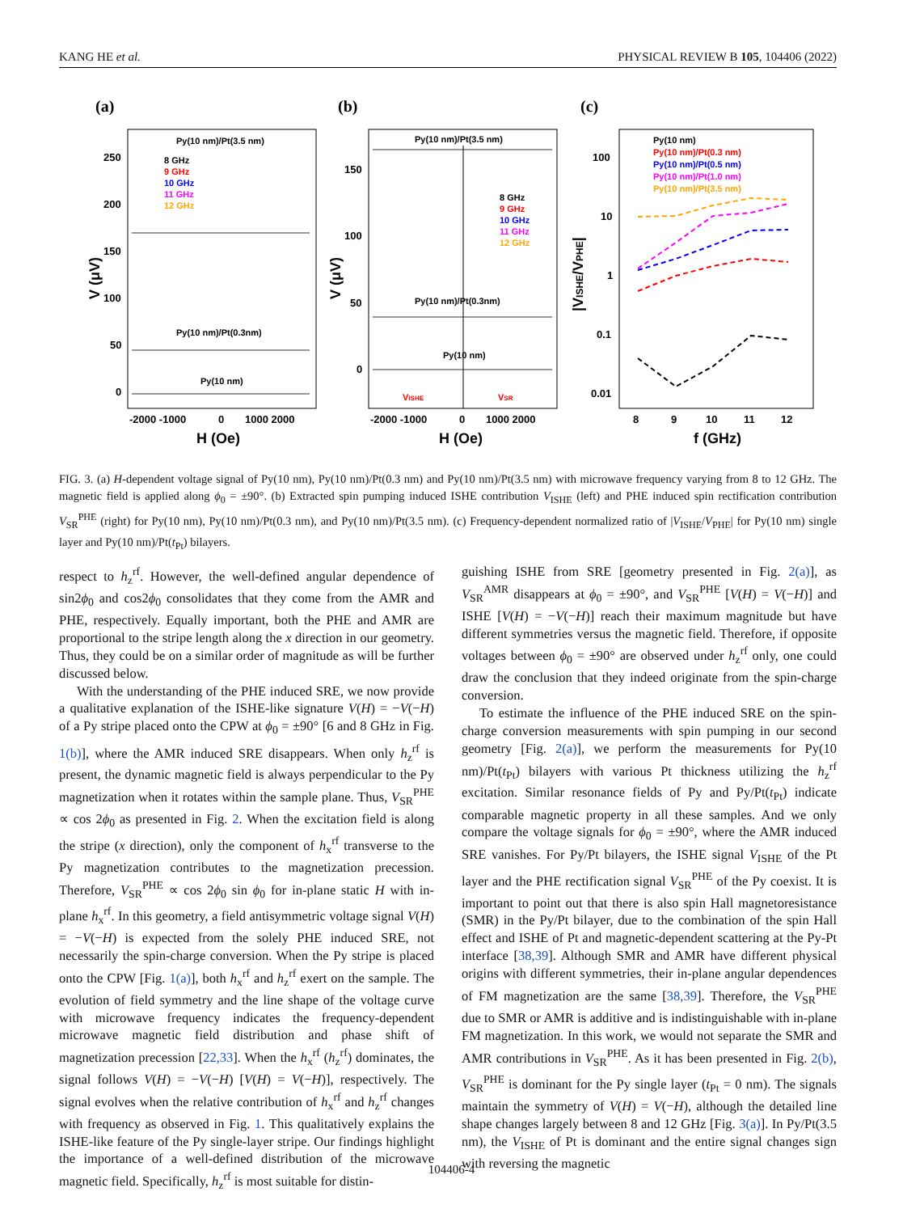KANG HE et al. PHYSICAL REVIEW B 105, 104406 (2022)
(a)
(b)
(c)
Py(10 nm)/Pt(3.5 nm)
Py(10 nm)/Pt(0.3nm)
Py(10 nm)
Py(10 nm)/Pt(3.5 nm)
Py(10 nm)/Pt(0.3nm)
Py(10 nm)
8 GHz
9 GHz
10 GHz
11 GHz
12 GHz
8 GHz
9 GHz
10 GHz
11 GHz
12 GHz
Py(10 nm)
Py(10 nm)/Pt(0.3 nm)
Py(10 nm)/Pt(0.5 nm)
Py(10 nm)/Pt(1.0 nm)
Py(10 nm)/Pt(3.5 nm)
VISHE
VSR
250
200
150
100
50
0
150
100
50
0
100
10
1
0.1
0.01
-2000 -1000
0
1000 2000
-2000 -1000
0
1000 2000
8
9
10
11
12
H (Oe)
H (Oe)
f (GHz)
V (μV)
V (μV)
|VISHE/VPHE|
FIG. 3. (a) H-dependent voltage signal of Py(10 nm), Py(10 nm)/Pt(0.3 nm) and Py(10 nm)/Pt(3.5 nm) with microwave frequency varying from 8 to 12 GHz. The magnetic field is applied along ϕ<sub>0</sub> = ±90°. (b) Extracted spin pumping induced ISHE contribution V<sub>ISHE</sub> (left) and PHE induced spin rectification contribution V<sub>SR</sub><sup>PHE</sup> (right) for Py(10 nm), Py(10 nm)/Pt(0.3 nm), and Py(10 nm)/Pt(3.5 nm). (c) Frequency-dependent normalized ratio of |V<sub>ISHE</sub>/V<sub>PHE</sub>| for Py(10 nm) single layer and Py(10 nm)/Pt(t<sub>Pt</sub>) bilayers.
respect to h<sub>z</sub><sup>rf</sup>. However, the well-defined angular dependence of sin2ϕ<sub>0</sub> and cos2ϕ<sub>0</sub> consolidates that they come from the AMR and PHE, respectively. Equally important, both the PHE and AMR are proportional to the stripe length along the x direction in our geometry. Thus, they could be on a similar order of magnitude as will be further discussed below.
With the understanding of the PHE induced SRE, we now provide a qualitative explanation of the ISHE-like signature V(H) = −V(−H) of a Py stripe placed onto the CPW at ϕ<sub>0</sub> = ±90° [6 and 8 GHz in Fig. 1(b)], where the AMR induced SRE disappears. When only h<sub>z</sub><sup>rf</sup> is present, the dynamic magnetic field is always perpendicular to the Py magnetization when it rotates within the sample plane. Thus, V<sub>SR</sub><sup>PHE</sup> ∝ cos 2ϕ<sub>0</sub> as presented in Fig. 2. When the excitation field is along the stripe (x direction), only the component of h<sub>x</sub><sup>rf</sup> transverse to the Py magnetization contributes to the magnetization precession. Therefore, V<sub>SR</sub><sup>PHE</sup> ∝ cos 2ϕ<sub>0</sub> sin ϕ<sub>0</sub> for in-plane static H with in-plane h<sub>x</sub><sup>rf</sup>. In this geometry, a field antisymmetric voltage signal V(H) = −V(−H) is expected from the solely PHE induced SRE, not necessarily the spin-charge conversion. When the Py stripe is placed onto the CPW [Fig. 1(a)], both h<sub>x</sub><sup>rf</sup> and h<sub>z</sub><sup>rf</sup> exert on the sample. The evolution of field symmetry and the line shape of the voltage curve with microwave frequency indicates the frequency-dependent microwave magnetic field distribution and phase shift of magnetization precession [22,33]. When the h<sub>x</sub><sup>rf</sup> (h<sub>z</sub><sup>rf</sup>) dominates, the signal follows V(H) = −V(−H) [V(H) = V(−H)], respectively. The signal evolves when the relative contribution of h<sub>x</sub><sup>rf</sup> and h<sub>z</sub><sup>rf</sup> changes with frequency as observed in Fig. 1. This qualitatively explains the ISHE-like feature of the Py single-layer stripe. Our findings highlight the importance of a well-defined distribution of the microwave magnetic field. Specifically, h<sub>z</sub><sup>rf</sup> is most suitable for distin-
guishing ISHE from SRE [geometry presented in Fig. 2(a)], as V<sub>SR</sub><sup>AMR</sup> disappears at ϕ<sub>0</sub> = ±90°, and V<sub>SR</sub><sup>PHE</sup> [V(H) = V(−H)] and ISHE [V(H) = −V(−H)] reach their maximum magnitude but have different symmetries versus the magnetic field. Therefore, if opposite voltages between ϕ<sub>0</sub> = ±90° are observed under h<sub>z</sub><sup>rf</sup> only, one could draw the conclusion that they indeed originate from the spin-charge conversion.
To estimate the influence of the PHE induced SRE on the spin-charge conversion measurements with spin pumping in our second geometry [Fig. 2(a)], we perform the measurements for Py(10 nm)/Pt(t<sub>Pt</sub>) bilayers with various Pt thickness utilizing the h<sub>z</sub><sup>rf</sup> excitation. Similar resonance fields of Py and Py/Pt(t<sub>Pt</sub>) indicate comparable magnetic property in all these samples. And we only compare the voltage signals for ϕ<sub>0</sub> = ±90°, where the AMR induced SRE vanishes. For Py/Pt bilayers, the ISHE signal V<sub>ISHE</sub> of the Pt layer and the PHE rectification signal V<sub>SR</sub><sup>PHE</sup> of the Py coexist. It is important to point out that there is also spin Hall magnetoresistance (SMR) in the Py/Pt bilayer, due to the combination of the spin Hall effect and ISHE of Pt and magnetic-dependent scattering at the Py-Pt interface [38,39]. Although SMR and AMR have different physical origins with different symmetries, their in-plane angular dependences of FM magnetization are the same [38,39]. Therefore, the V<sub>SR</sub><sup>PHE</sup> due to SMR or AMR is additive and is indistinguishable with in-plane FM magnetization. In this work, we would not separate the SMR and AMR contributions in V<sub>SR</sub><sup>PHE</sup>. As it has been presented in Fig. 2(b), V<sub>SR</sub><sup>PHE</sup> is dominant for the Py single layer (t<sub>Pt</sub> = 0 nm). The signals maintain the symmetry of V(H) = V(−H), although the detailed line shape changes largely between 8 and 12 GHz [Fig. 3(a)]. In Py/Pt(3.5 nm), the V<sub>ISHE</sub> of Pt is dominant and the entire signal changes sign with reversing the magnetic
104406-4